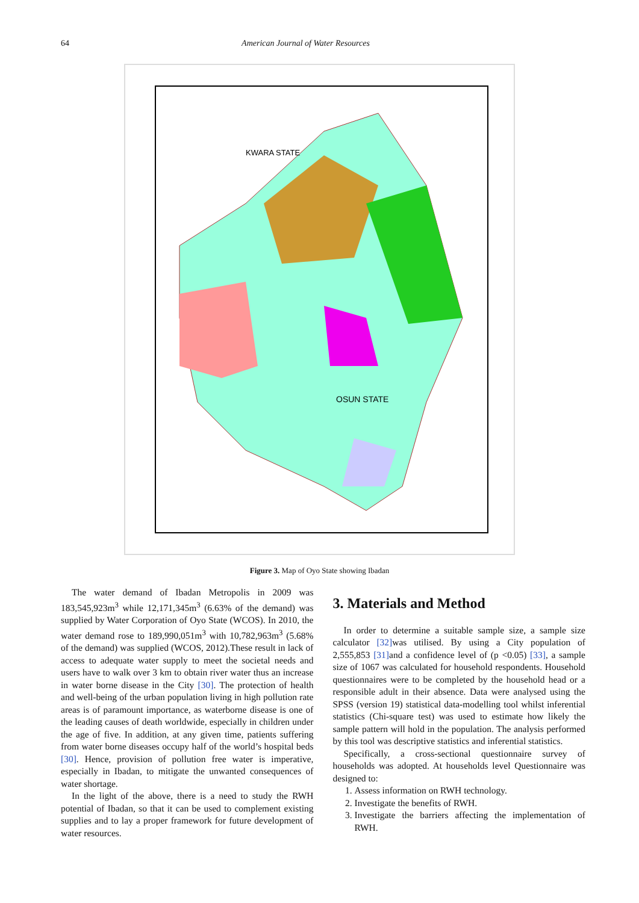64 American Journal of Water Resources
OSUN STATE
KWARA STATE
Figure 3. Map of Oyo State showing Ibadan
The water demand of Ibadan Metropolis in 2009 was 183,545,923m<sup>3</sup> while 12,171,345m<sup>3</sup> (6.63% of the demand) was supplied by Water Corporation of Oyo State (WCOS). In 2010, the water demand rose to 189,990,051m<sup>3</sup> with 10,782,963m<sup>3</sup> (5.68% of the demand) was supplied (WCOS, 2012).These result in lack of access to adequate water supply to meet the societal needs and users have to walk over 3 km to obtain river water thus an increase in water borne disease in the City [30]. The protection of health and well-being of the urban population living in high pollution rate areas is of paramount importance, as waterborne disease is one of the leading causes of death worldwide, especially in children under the age of five. In addition, at any given time, patients suffering from water borne diseases occupy half of the world’s hospital beds [30]. Hence, provision of pollution free water is imperative, especially in Ibadan, to mitigate the unwanted consequences of water shortage.
In the light of the above, there is a need to study the RWH potential of Ibadan, so that it can be used to complement existing supplies and to lay a proper framework for future development of water resources.
3. Materials and Method
In order to determine a suitable sample size, a sample size calculator [32] was utilised. By using a City population of 2,555,853 [31] and a confidence level of (p <0.05) [33], a sample size of 1067 was calculated for household respondents. Household questionnaires were to be completed by the household head or a responsible adult in their absence. Data were analysed using the SPSS (version 19) statistical data-modelling tool whilst inferential statistics (Chi-square test) was used to estimate how likely the sample pattern will hold in the population. The analysis performed by this tool was descriptive statistics and inferential statistics.
Specifically, a cross-sectional questionnaire survey of households was adopted. At households level Questionnaire was designed to:
1. Assess information on RWH technology.
2. Investigate the benefits of RWH.
3. Investigate the barriers affecting the implementation of RWH.